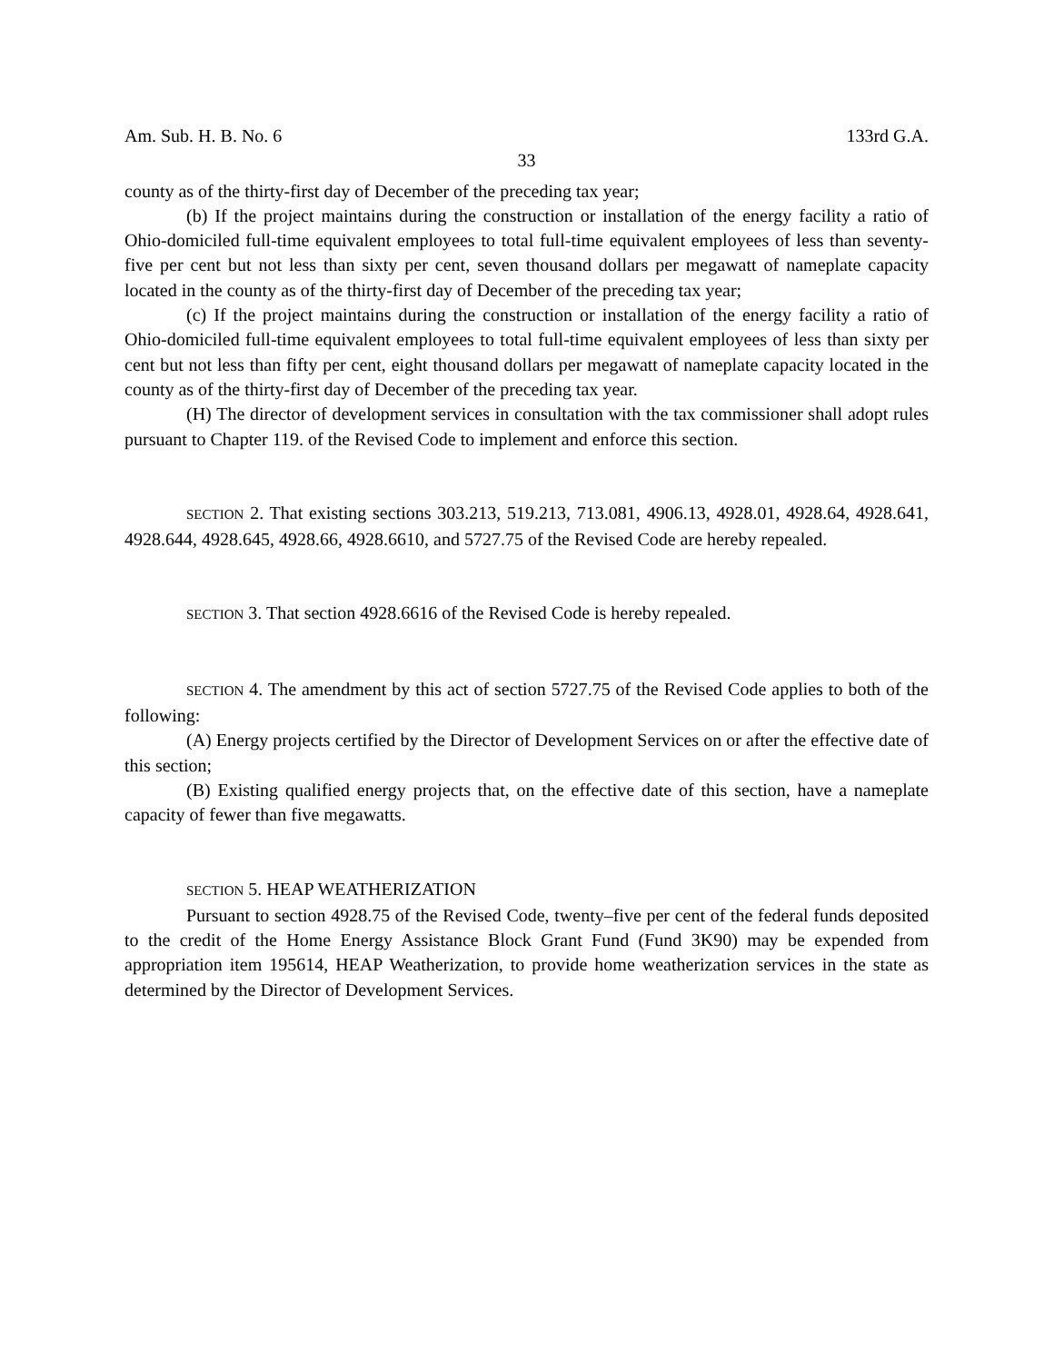Am. Sub. H. B. No. 6 133rd G.A.
33
county as of the thirty-first day of December of the preceding tax year;
(b) If the project maintains during the construction or installation of the energy facility a ratio of Ohio-domiciled full-time equivalent employees to total full-time equivalent employees of less than seventy-five per cent but not less than sixty per cent, seven thousand dollars per megawatt of nameplate capacity located in the county as of the thirty-first day of December of the preceding tax year;
(c) If the project maintains during the construction or installation of the energy facility a ratio of Ohio-domiciled full-time equivalent employees to total full-time equivalent employees of less than sixty per cent but not less than fifty per cent, eight thousand dollars per megawatt of nameplate capacity located in the county as of the thirty-first day of December of the preceding tax year.
(H) The director of development services in consultation with the tax commissioner shall adopt rules pursuant to Chapter 119. of the Revised Code to implement and enforce this section.
SECTION 2. That existing sections 303.213, 519.213, 713.081, 4906.13, 4928.01, 4928.64, 4928.641, 4928.644, 4928.645, 4928.66, 4928.6610, and 5727.75 of the Revised Code are hereby repealed.
SECTION 3. That section 4928.6616 of the Revised Code is hereby repealed.
SECTION 4. The amendment by this act of section 5727.75 of the Revised Code applies to both of the following:
(A) Energy projects certified by the Director of Development Services on or after the effective date of this section;
(B) Existing qualified energy projects that, on the effective date of this section, have a nameplate capacity of fewer than five megawatts.
SECTION 5. HEAP WEATHERIZATION
Pursuant to section 4928.75 of the Revised Code, twenty–five per cent of the federal funds deposited to the credit of the Home Energy Assistance Block Grant Fund (Fund 3K90) may be expended from appropriation item 195614, HEAP Weatherization, to provide home weatherization services in the state as determined by the Director of Development Services.